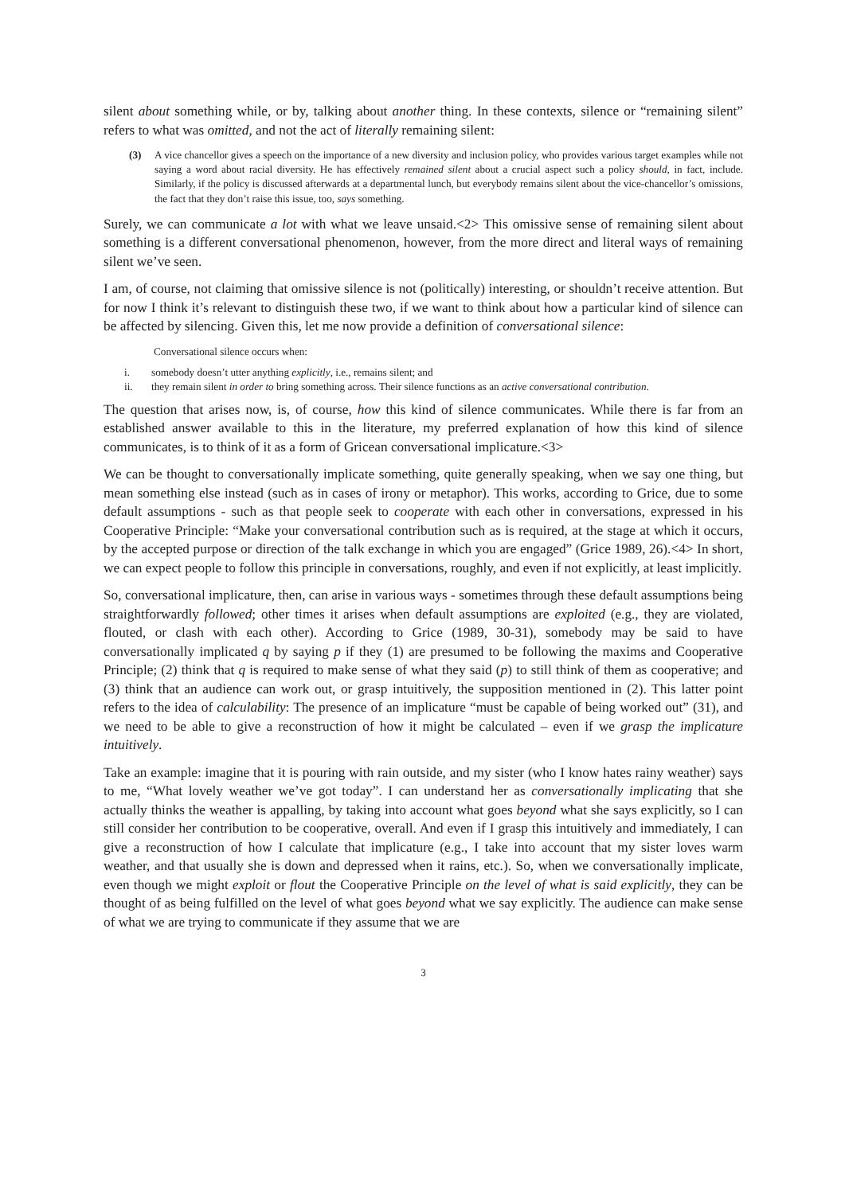silent about something while, or by, talking about another thing. In these contexts, silence or “remaining silent” refers to what was omitted, and not the act of literally remaining silent:
(3) A vice chancellor gives a speech on the importance of a new diversity and inclusion policy, who provides various target examples while not saying a word about racial diversity. He has effectively remained silent about a crucial aspect such a policy should, in fact, include. Similarly, if the policy is discussed afterwards at a departmental lunch, but everybody remains silent about the vice-chancellor’s omissions, the fact that they don’t raise this issue, too, says something.
Surely, we can communicate a lot with what we leave unsaid.<2> This omissive sense of remaining silent about something is a different conversational phenomenon, however, from the more direct and literal ways of remaining silent we’ve seen.
I am, of course, not claiming that omissive silence is not (politically) interesting, or shouldn’t receive attention. But for now I think it’s relevant to distinguish these two, if we want to think about how a particular kind of silence can be affected by silencing. Given this, let me now provide a definition of conversational silence:
Conversational silence occurs when:
i. somebody doesn’t utter anything explicitly, i.e., remains silent; and
ii. they remain silent in order to bring something across. Their silence functions as an active conversational contribution.
The question that arises now, is, of course, how this kind of silence communicates. While there is far from an established answer available to this in the literature, my preferred explanation of how this kind of silence communicates, is to think of it as a form of Gricean conversational implicature.<3>
We can be thought to conversationally implicate something, quite generally speaking, when we say one thing, but mean something else instead (such as in cases of irony or metaphor). This works, according to Grice, due to some default assumptions - such as that people seek to cooperate with each other in conversations, expressed in his Cooperative Principle: “Make your conversational contribution such as is required, at the stage at which it occurs, by the accepted purpose or direction of the talk exchange in which you are engaged” (Grice 1989, 26).<4> In short, we can expect people to follow this principle in conversations, roughly, and even if not explicitly, at least implicitly.
So, conversational implicature, then, can arise in various ways - sometimes through these default assumptions being straightforwardly followed; other times it arises when default assumptions are exploited (e.g., they are violated, flouted, or clash with each other). According to Grice (1989, 30-31), somebody may be said to have conversationally implicated q by saying p if they (1) are presumed to be following the maxims and Cooperative Principle; (2) think that q is required to make sense of what they said (p) to still think of them as cooperative; and (3) think that an audience can work out, or grasp intuitively, the supposition mentioned in (2). This latter point refers to the idea of calculability: The presence of an implicature “must be capable of being worked out” (31), and we need to be able to give a reconstruction of how it might be calculated – even if we grasp the implicature intuitively.
Take an example: imagine that it is pouring with rain outside, and my sister (who I know hates rainy weather) says to me, “What lovely weather we’ve got today”. I can understand her as conversationally implicating that she actually thinks the weather is appalling, by taking into account what goes beyond what she says explicitly, so I can still consider her contribution to be cooperative, overall. And even if I grasp this intuitively and immediately, I can give a reconstruction of how I calculate that implicature (e.g., I take into account that my sister loves warm weather, and that usually she is down and depressed when it rains, etc.). So, when we conversationally implicate, even though we might exploit or flout the Cooperative Principle on the level of what is said explicitly, they can be thought of as being fulfilled on the level of what goes beyond what we say explicitly. The audience can make sense of what we are trying to communicate if they assume that we are
3